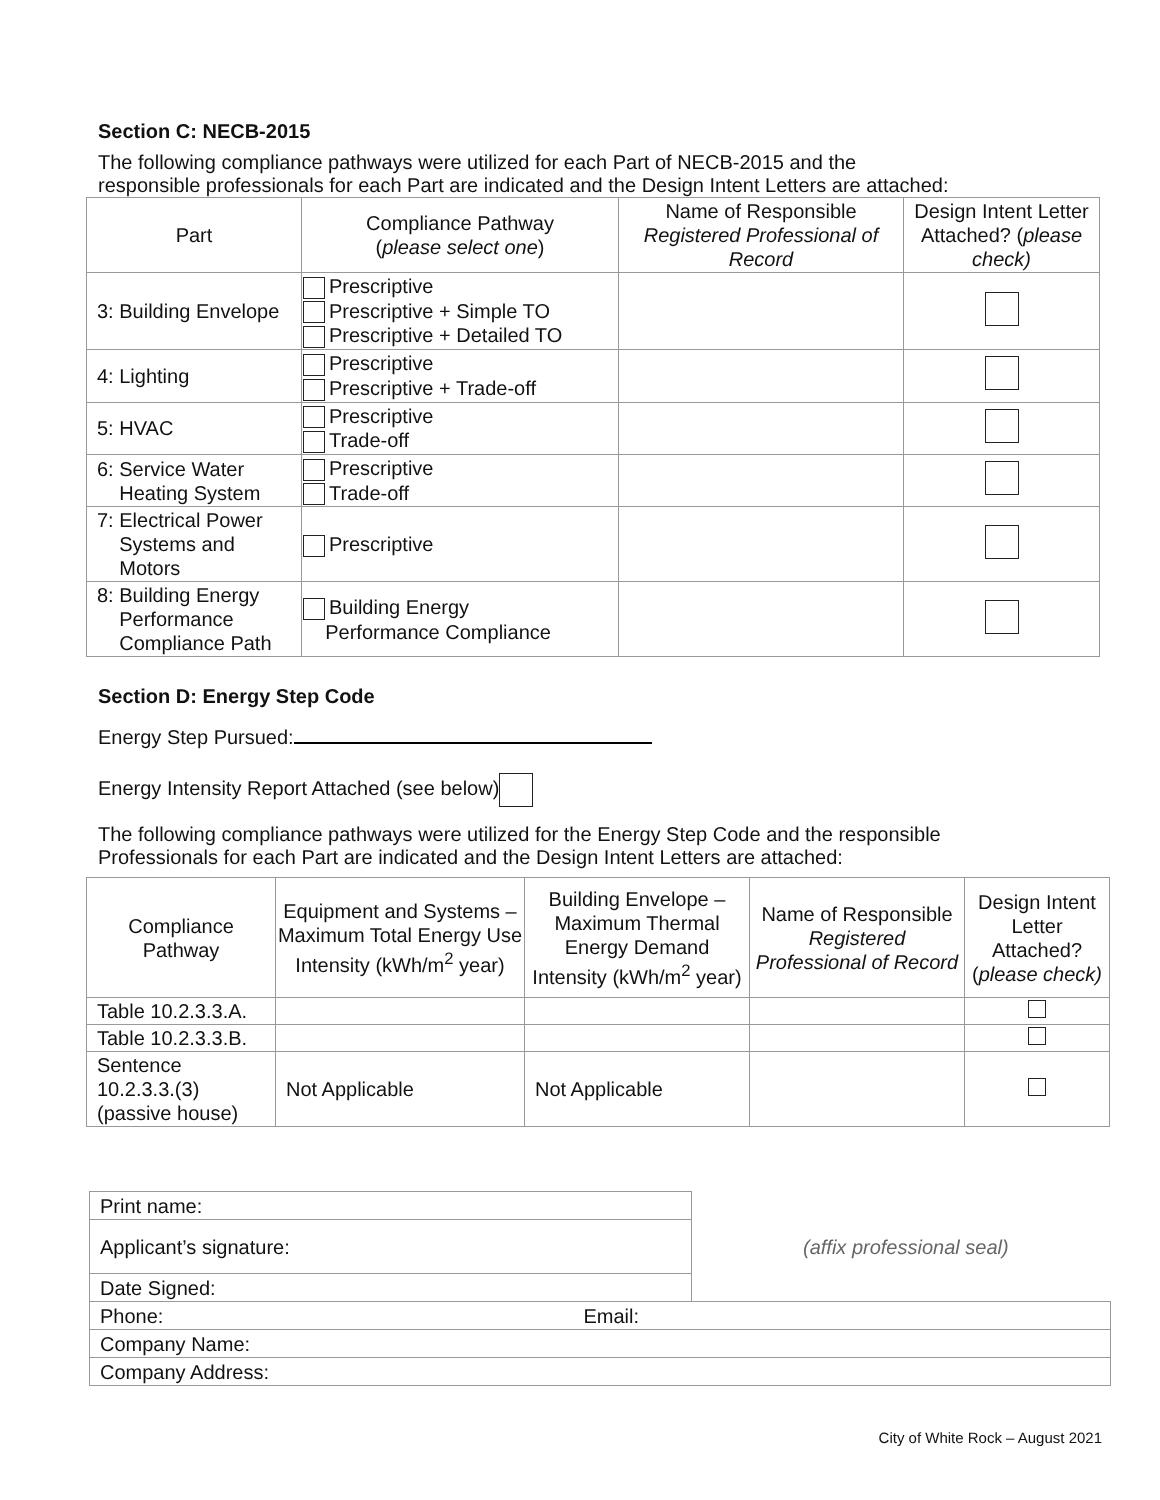Section C: NECB-2015
The following compliance pathways were utilized for each Part of NECB-2015 and the
responsible professionals for each Part are indicated and the Design Intent Letters are attached:
| Part | Compliance Pathway ( please select one ) | Name of Responsible Registered Professional of Record | Design Intent Letter Attached? ( please check) |
| --- | --- | --- | --- |
| 3: Building Envelope | Prescriptive Prescriptive + Simple TO Prescriptive + Detailed TO | | |
| 4: Lighting | Prescriptive Prescriptive + Trade-off | | |
| 5: HVAC | Prescriptive Trade-off | | |
| 6: Service Water Heating System | Prescriptive Trade-off | | |
| 7: Electrical Power Systems and Motors | Prescriptive | | |
| 8: Building Energy Performance Compliance Path | Building Energy Performance Compliance | | |
Section D: Energy Step Code
Energy Step Pursued:
Energy Intensity Report Attached (see below)
The following compliance pathways were utilized for the Energy Step Code and the responsible
Professionals for each Part are indicated and the Design Intent Letters are attached:
| Compliance Pathway | Equipment and Systems – Maximum Total Energy Use Intensity (kWh/m<sup>2</sup> year) | Building Envelope – Maximum Thermal Energy Demand Intensity (kWh/m<sup>2</sup> year) | Name of Responsible Registered Professional of Record | Design Intent Letter Attached? ( please check) |
| --- | --- | --- | --- | --- |
| Table 10.2.3.3.A. | | | | |
| Table 10.2.3.3.B. | | | | |
| Sentence 10.2.3.3.(3) (passive house) | Not Applicable | Not Applicable | | |
| Print name: | (affix professional seal) |
| Applicant’s signature: | |
| Date Signed: | |
| Phone: Email: | |
| Company Name: | |
| Company Address: | |
City of White Rock – August 2021